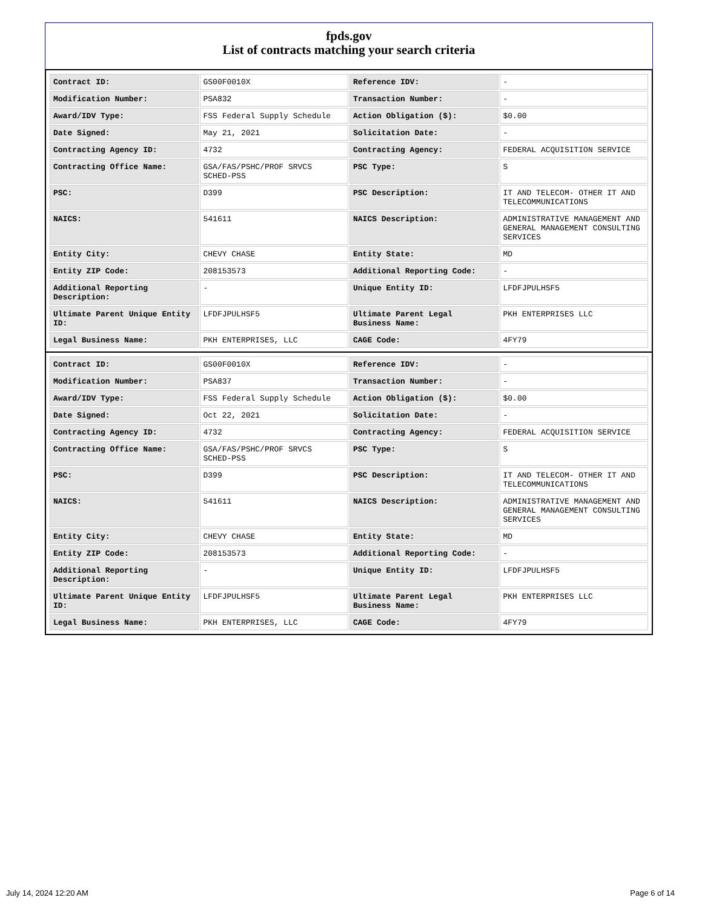fpds.gov
List of contracts matching your search criteria
| Contract ID: | GS00F0010X | Reference IDV: | - |
| Modification Number: | PSA832 | Transaction Number: | - |
| Award/IDV Type: | FSS Federal Supply Schedule | Action Obligation ($): | $0.00 |
| Date Signed: | May 21, 2021 | Solicitation Date: | - |
| Contracting Agency ID: | 4732 | Contracting Agency: | FEDERAL ACQUISITION SERVICE |
| Contracting Office Name: | GSA/FAS/PSHC/PROF SRVCS SCHED-PSS | PSC Type: | S |
| PSC: | D399 | PSC Description: | IT AND TELECOM- OTHER IT AND TELECOMMUNICATIONS |
| NAICS: | 541611 | NAICS Description: | ADMINISTRATIVE MANAGEMENT AND GENERAL MANAGEMENT CONSULTING SERVICES |
| Entity City: | CHEVY CHASE | Entity State: | MD |
| Entity ZIP Code: | 208153573 | Additional Reporting Code: | - |
| Additional Reporting Description: | - | Unique Entity ID: | LFDFJPULHSF5 |
| Ultimate Parent Unique Entity ID: | LFDFJPULHSF5 | Ultimate Parent Legal Business Name: | PKH ENTERPRISES LLC |
| Legal Business Name: | PKH ENTERPRISES, LLC | CAGE Code: | 4FY79 |
| Contract ID: | GS00F0010X | Reference IDV: | - |
| Modification Number: | PSA837 | Transaction Number: | - |
| Award/IDV Type: | FSS Federal Supply Schedule | Action Obligation ($): | $0.00 |
| Date Signed: | Oct 22, 2021 | Solicitation Date: | - |
| Contracting Agency ID: | 4732 | Contracting Agency: | FEDERAL ACQUISITION SERVICE |
| Contracting Office Name: | GSA/FAS/PSHC/PROF SRVCS SCHED-PSS | PSC Type: | S |
| PSC: | D399 | PSC Description: | IT AND TELECOM- OTHER IT AND TELECOMMUNICATIONS |
| NAICS: | 541611 | NAICS Description: | ADMINISTRATIVE MANAGEMENT AND GENERAL MANAGEMENT CONSULTING SERVICES |
| Entity City: | CHEVY CHASE | Entity State: | MD |
| Entity ZIP Code: | 208153573 | Additional Reporting Code: | - |
| Additional Reporting Description: | - | Unique Entity ID: | LFDFJPULHSF5 |
| Ultimate Parent Unique Entity ID: | LFDFJPULHSF5 | Ultimate Parent Legal Business Name: | PKH ENTERPRISES LLC |
| Legal Business Name: | PKH ENTERPRISES, LLC | CAGE Code: | 4FY79 |
July 14, 2024 12:20 AM Page 6 of 14